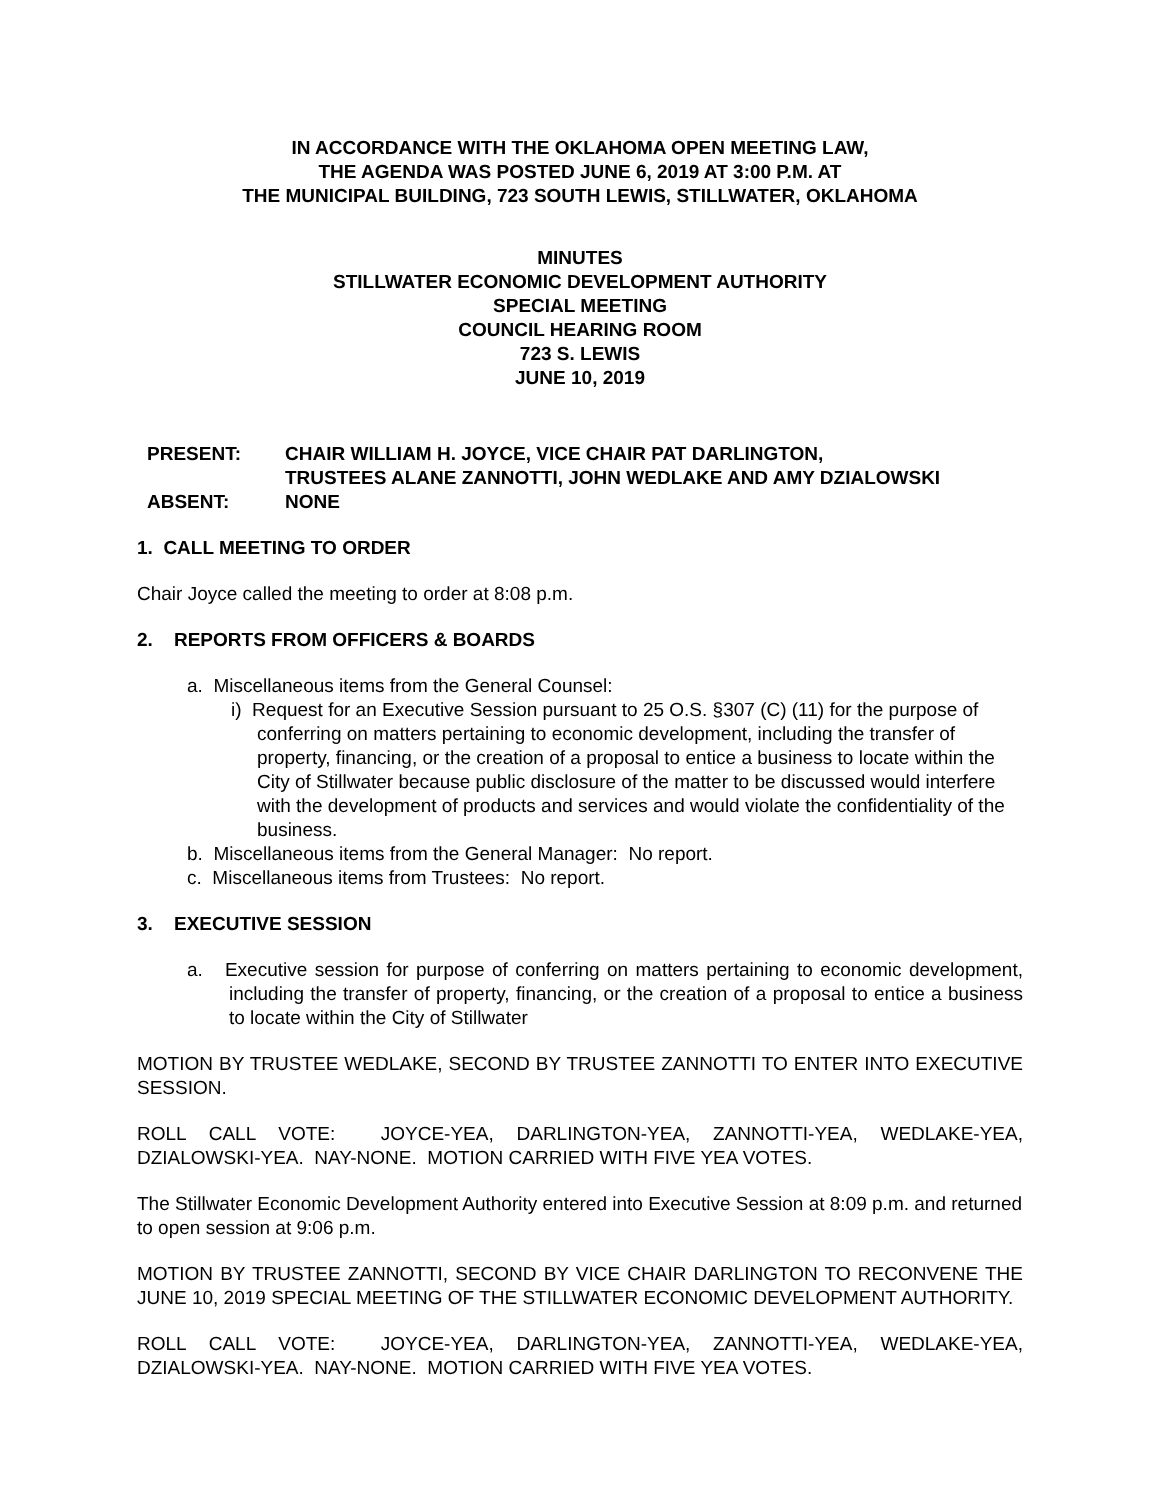IN ACCORDANCE WITH THE OKLAHOMA OPEN MEETING LAW,
THE AGENDA WAS POSTED JUNE 6, 2019 AT 3:00 P.M. AT
THE MUNICIPAL BUILDING, 723 SOUTH LEWIS, STILLWATER, OKLAHOMA
MINUTES
STILLWATER ECONOMIC DEVELOPMENT AUTHORITY
SPECIAL MEETING
COUNCIL HEARING ROOM
723 S. LEWIS
JUNE 10, 2019
| PRESENT: | CHAIR WILLIAM H. JOYCE, VICE CHAIR PAT DARLINGTON, TRUSTEES ALANE ZANNOTTI, JOHN WEDLAKE AND AMY DZIALOWSKI |
| ABSENT: | NONE |
1. CALL MEETING TO ORDER
Chair Joyce called the meeting to order at 8:08 p.m.
2. REPORTS FROM OFFICERS & BOARDS
a. Miscellaneous items from the General Counsel:
i) Request for an Executive Session pursuant to 25 O.S. §307 (C) (11) for the purpose of conferring on matters pertaining to economic development, including the transfer of property, financing, or the creation of a proposal to entice a business to locate within the City of Stillwater because public disclosure of the matter to be discussed would interfere with the development of products and services and would violate the confidentiality of the business.
b. Miscellaneous items from the General Manager: No report.
c. Miscellaneous items from Trustees: No report.
3. EXECUTIVE SESSION
a. Executive session for purpose of conferring on matters pertaining to economic development, including the transfer of property, financing, or the creation of a proposal to entice a business to locate within the City of Stillwater
MOTION BY TRUSTEE WEDLAKE, SECOND BY TRUSTEE ZANNOTTI TO ENTER INTO EXECUTIVE SESSION.
ROLL CALL VOTE: JOYCE-YEA, DARLINGTON-YEA, ZANNOTTI-YEA, WEDLAKE-YEA, DZIALOWSKI-YEA. NAY-NONE. MOTION CARRIED WITH FIVE YEA VOTES.
The Stillwater Economic Development Authority entered into Executive Session at 8:09 p.m. and returned to open session at 9:06 p.m.
MOTION BY TRUSTEE ZANNOTTI, SECOND BY VICE CHAIR DARLINGTON TO RECONVENE THE JUNE 10, 2019 SPECIAL MEETING OF THE STILLWATER ECONOMIC DEVELOPMENT AUTHORITY.
ROLL CALL VOTE: JOYCE-YEA, DARLINGTON-YEA, ZANNOTTI-YEA, WEDLAKE-YEA, DZIALOWSKI-YEA. NAY-NONE. MOTION CARRIED WITH FIVE YEA VOTES.